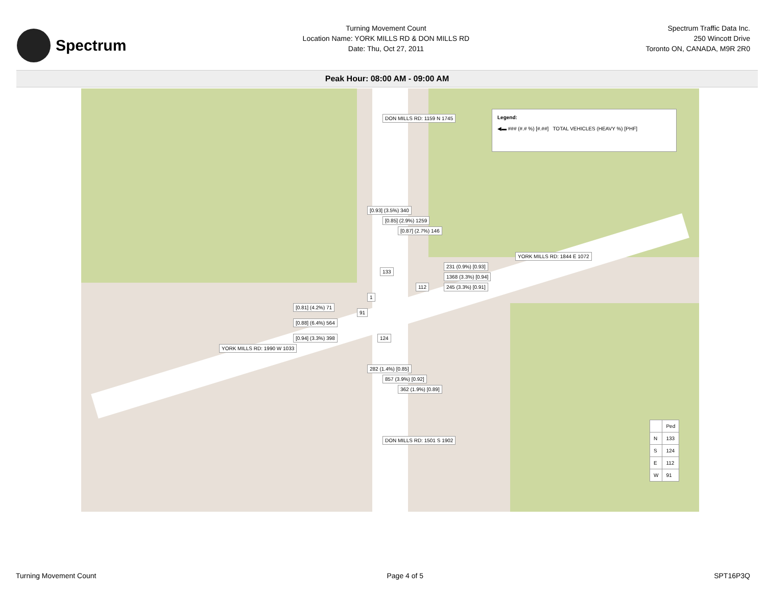Spectrum
Turning Movement Count
Location Name: YORK MILLS RD & DON MILLS RD
Date: Thu, Oct 27, 2011
Spectrum Traffic Data Inc.
250 Wincott Drive
Toronto ON, CANADA, M9R 2R0
Peak Hour: 08:00 AM - 09:00 AM
Legend:
◀▬ ### (#.# %) [#.##] TOTAL VEHICLES (HEAVY %) [PHF]
DON MILLS RD: 1159 N 1745
[0.93] (3.5%) 340
[0.85] (2.9%) 1259
[0.87] (2.7%) 146
133
YORK MILLS RD: 1844 E 1072
231 (0.9%) [0.93]
1368 (3.3%) [0.94]
245 (3.3%) [0.91]
112
1
[0.81] (4.2%) 71
[0.88] (6.4%) 564
[0.94] (3.3%) 398
91
124
YORK MILLS RD: 1990 W 1033
282 (1.4%) [0.85]
857 (3.9%) [0.92]
362 (1.9%) [0.89]
DON MILLS RD: 1501 S 1902
| | Ped |
| --- | --- |
| N | 133 |
| S | 124 |
| E | 112 |
| W | 91 |
Turning Movement Count Page 4 of 5 SPT16P3Q